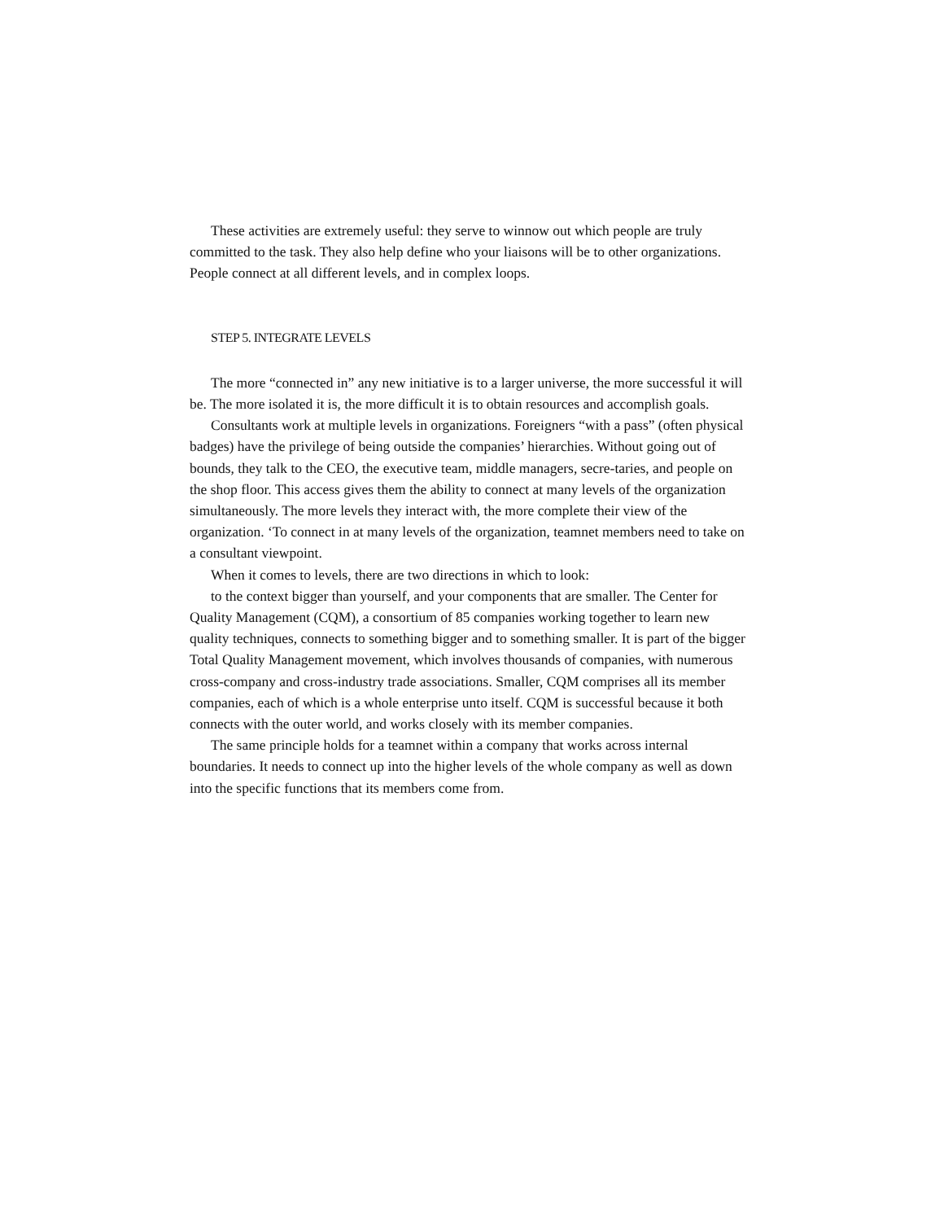These activities are extremely useful: they serve to winnow out which people are truly committed to the task. They also help define who your liaisons will be to other organizations. People connect at all different levels, and in complex loops.
STEP 5. INTEGRATE LEVELS
The more “connected in” any new initiative is to a larger universe, the more successful it will be. The more isolated it is, the more difficult it is to obtain resources and accomplish goals.
Consultants work at multiple levels in organizations. Foreigners “with a pass” (often physical badges) have the privilege of being outside the companies’ hierarchies. Without going out of bounds, they talk to the CEO, the executive team, middle managers, secre-taries, and people on the shop floor. This access gives them the ability to connect at many levels of the organization simultaneously. The more levels they interact with, the more complete their view of the organization. ‘To connect in at many levels of the organization, teamnet members need to take on a consultant viewpoint.
When it comes to levels, there are two directions in which to look:
to the context bigger than yourself, and your components that are smaller. The Center for Quality Management (CQM), a consortium of 85 companies working together to learn new quality techniques, connects to something bigger and to something smaller. It is part of the bigger Total Quality Management movement, which involves thousands of companies, with numerous cross-company and cross-industry trade associations. Smaller, CQM comprises all its member companies, each of which is a whole enterprise unto itself. CQM is successful because it both connects with the outer world, and works closely with its member companies.
The same principle holds for a teamnet within a company that works across internal boundaries. It needs to connect up into the higher levels of the whole company as well as down into the specific functions that its members come from.